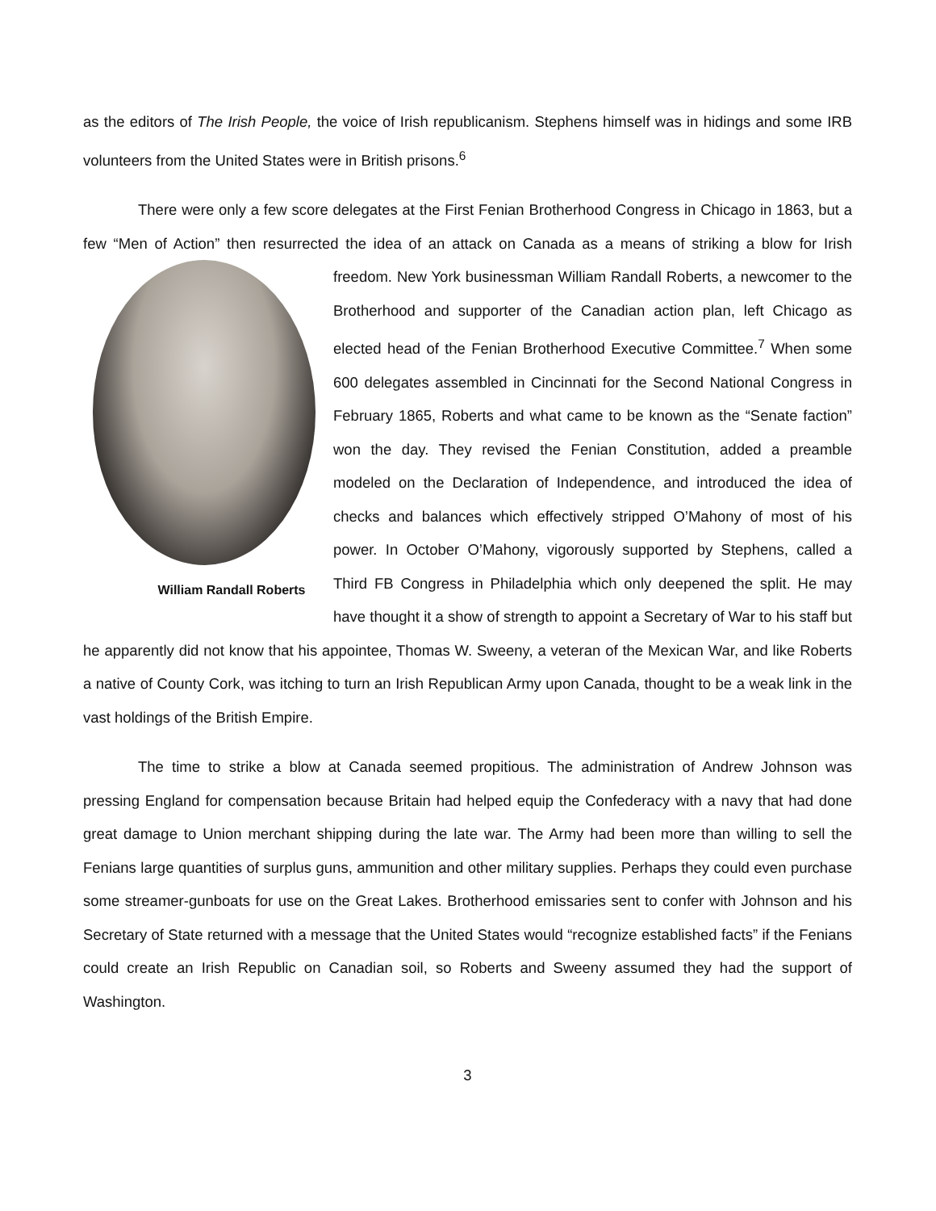as the editors of The Irish People, the voice of Irish republicanism. Stephens himself was in hidings and some IRB volunteers from the United States were in British prisons.<sup>6</sup>
There were only a few score delegates at the First Fenian Brotherhood Congress in Chicago in 1863, but a few “Men of Action” then resurrected the idea of an attack on Canada as a means of striking a blow for Irish freedom. New York businessman William Randall Roberts, a newcomer to the
William Randall Roberts
Brotherhood and supporter of the Canadian action plan, left Chicago as elected head of the Fenian Brotherhood Executive Committee.<sup>7</sup> When some 600 delegates assembled in Cincinnati for the Second National Congress in February 1865, Roberts and what came to be known as the “Senate faction” won the day. They revised the Fenian Constitution, added a preamble modeled on the Declaration of Independence, and introduced the idea of checks and balances which effectively stripped O’Mahony of most of his power. In October O’Mahony, vigorously supported by Stephens, called a Third FB Congress in Philadelphia which only deepened the split. He may have thought it a show of strength to appoint a Secretary of War to his staff but he apparently did not know that his appointee, Thomas W. Sweeny, a veteran of the Mexican War, and like Roberts a native of County Cork, was itching to turn an Irish Republican Army upon Canada, thought to be a weak link in the vast holdings of the British Empire.
The time to strike a blow at Canada seemed propitious. The administration of Andrew Johnson was pressing England for compensation because Britain had helped equip the Confederacy with a navy that had done great damage to Union merchant shipping during the late war. The Army had been more than willing to sell the Fenians large quantities of surplus guns, ammunition and other military supplies. Perhaps they could even purchase some streamer-gunboats for use on the Great Lakes. Brotherhood emissaries sent to confer with Johnson and his Secretary of State returned with a message that the United States would “recognize established facts” if the Fenians could create an Irish Republic on Canadian soil, so Roberts and Sweeny assumed they had the support of Washington.
3